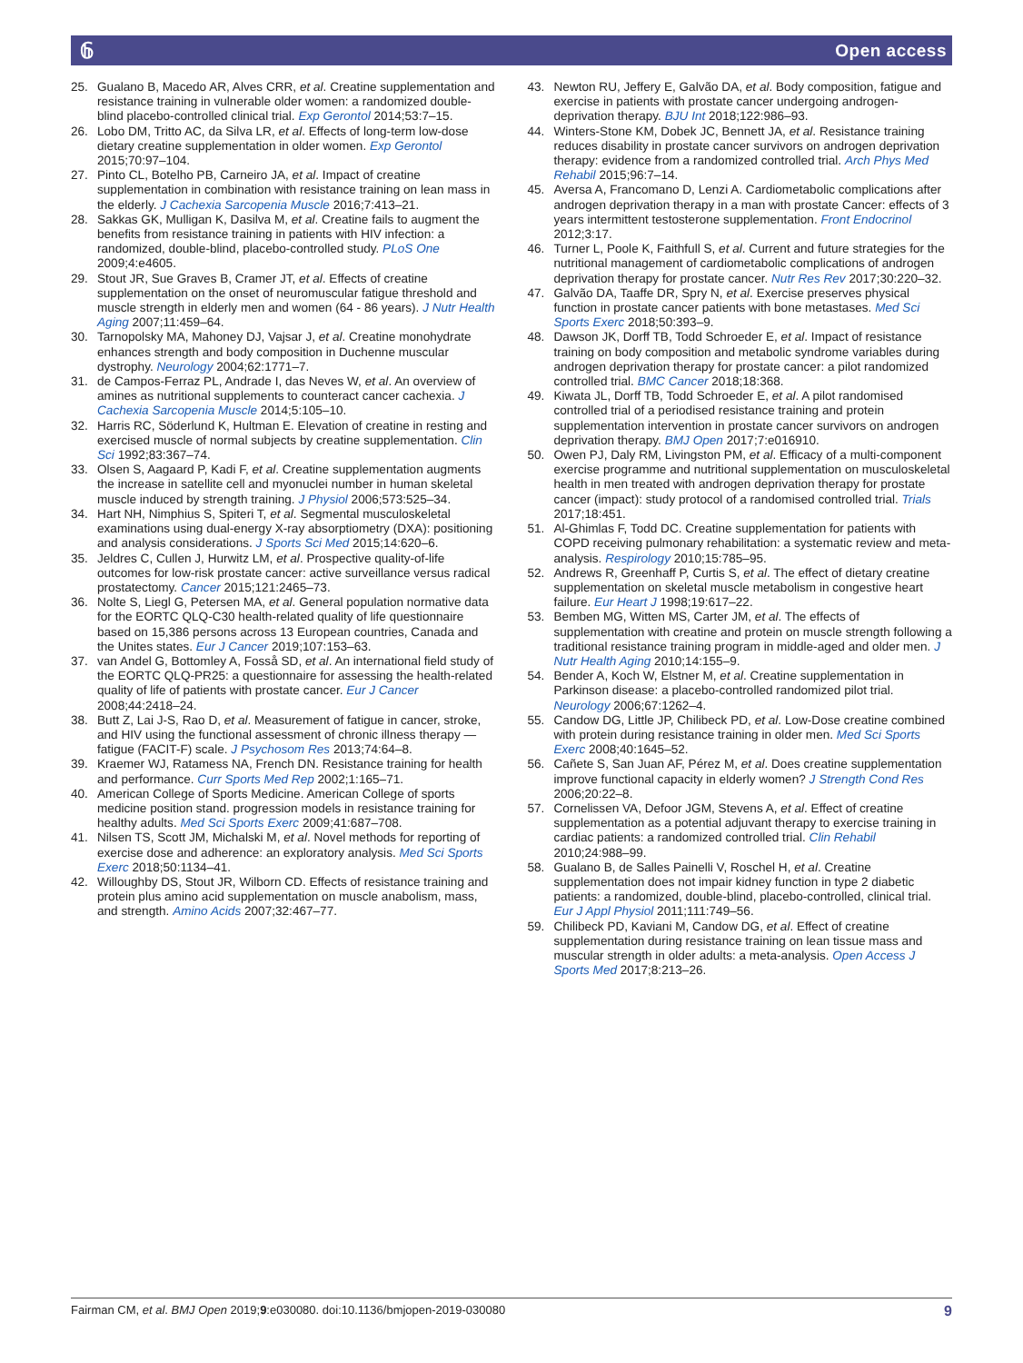𝟞 Open access
25. Gualano B, Macedo AR, Alves CRR, et al. Creatine supplementation and resistance training in vulnerable older women: a randomized double-blind placebo-controlled clinical trial. Exp Gerontol 2014;53:7–15.
26. Lobo DM, Tritto AC, da Silva LR, et al. Effects of long-term low-dose dietary creatine supplementation in older women. Exp Gerontol 2015;70:97–104.
27. Pinto CL, Botelho PB, Carneiro JA, et al. Impact of creatine supplementation in combination with resistance training on lean mass in the elderly. J Cachexia Sarcopenia Muscle 2016;7:413–21.
28. Sakkas GK, Mulligan K, Dasilva M, et al. Creatine fails to augment the benefits from resistance training in patients with HIV infection: a randomized, double-blind, placebo-controlled study. PLoS One 2009;4:e4605.
29. Stout JR, Sue Graves B, Cramer JT, et al. Effects of creatine supplementation on the onset of neuromuscular fatigue threshold and muscle strength in elderly men and women (64 - 86 years). J Nutr Health Aging 2007;11:459–64.
30. Tarnopolsky MA, Mahoney DJ, Vajsar J, et al. Creatine monohydrate enhances strength and body composition in Duchenne muscular dystrophy. Neurology 2004;62:1771–7.
31. de Campos-Ferraz PL, Andrade I, das Neves W, et al. An overview of amines as nutritional supplements to counteract cancer cachexia. J Cachexia Sarcopenia Muscle 2014;5:105–10.
32. Harris RC, Söderlund K, Hultman E. Elevation of creatine in resting and exercised muscle of normal subjects by creatine supplementation. Clin Sci 1992;83:367–74.
33. Olsen S, Aagaard P, Kadi F, et al. Creatine supplementation augments the increase in satellite cell and myonuclei number in human skeletal muscle induced by strength training. J Physiol 2006;573:525–34.
34. Hart NH, Nimphius S, Spiteri T, et al. Segmental musculoskeletal examinations using dual-energy X-ray absorptiometry (DXA): positioning and analysis considerations. J Sports Sci Med 2015;14:620–6.
35. Jeldres C, Cullen J, Hurwitz LM, et al. Prospective quality-of-life outcomes for low-risk prostate cancer: active surveillance versus radical prostatectomy. Cancer 2015;121:2465–73.
36. Nolte S, Liegl G, Petersen MA, et al. General population normative data for the EORTC QLQ-C30 health-related quality of life questionnaire based on 15,386 persons across 13 European countries, Canada and the Unites states. Eur J Cancer 2019;107:153–63.
37. van Andel G, Bottomley A, Fosså SD, et al. An international field study of the EORTC QLQ-PR25: a questionnaire for assessing the health-related quality of life of patients with prostate cancer. Eur J Cancer 2008;44:2418–24.
38. Butt Z, Lai J-S, Rao D, et al. Measurement of fatigue in cancer, stroke, and HIV using the functional assessment of chronic illness therapy — fatigue (FACIT-F) scale. J Psychosom Res 2013;74:64–8.
39. Kraemer WJ, Ratamess NA, French DN. Resistance training for health and performance. Curr Sports Med Rep 2002;1:165–71.
40. American College of Sports Medicine. American College of sports medicine position stand. progression models in resistance training for healthy adults. Med Sci Sports Exerc 2009;41:687–708.
41. Nilsen TS, Scott JM, Michalski M, et al. Novel methods for reporting of exercise dose and adherence: an exploratory analysis. Med Sci Sports Exerc 2018;50:1134–41.
42. Willoughby DS, Stout JR, Wilborn CD. Effects of resistance training and protein plus amino acid supplementation on muscle anabolism, mass, and strength. Amino Acids 2007;32:467–77.
43. Newton RU, Jeffery E, Galvão DA, et al. Body composition, fatigue and exercise in patients with prostate cancer undergoing androgen-deprivation therapy. BJU Int 2018;122:986–93.
44. Winters-Stone KM, Dobek JC, Bennett JA, et al. Resistance training reduces disability in prostate cancer survivors on androgen deprivation therapy: evidence from a randomized controlled trial. Arch Phys Med Rehabil 2015;96:7–14.
45. Aversa A, Francomano D, Lenzi A. Cardiometabolic complications after androgen deprivation therapy in a man with prostate Cancer: effects of 3 years intermittent testosterone supplementation. Front Endocrinol 2012;3:17.
46. Turner L, Poole K, Faithfull S, et al. Current and future strategies for the nutritional management of cardiometabolic complications of androgen deprivation therapy for prostate cancer. Nutr Res Rev 2017;30:220–32.
47. Galvão DA, Taaffe DR, Spry N, et al. Exercise preserves physical function in prostate cancer patients with bone metastases. Med Sci Sports Exerc 2018;50:393–9.
48. Dawson JK, Dorff TB, Todd Schroeder E, et al. Impact of resistance training on body composition and metabolic syndrome variables during androgen deprivation therapy for prostate cancer: a pilot randomized controlled trial. BMC Cancer 2018;18:368.
49. Kiwata JL, Dorff TB, Todd Schroeder E, et al. A pilot randomised controlled trial of a periodised resistance training and protein supplementation intervention in prostate cancer survivors on androgen deprivation therapy. BMJ Open 2017;7:e016910.
50. Owen PJ, Daly RM, Livingston PM, et al. Efficacy of a multi-component exercise programme and nutritional supplementation on musculoskeletal health in men treated with androgen deprivation therapy for prostate cancer (impact): study protocol of a randomised controlled trial. Trials 2017;18:451.
51. Al-Ghimlas F, Todd DC. Creatine supplementation for patients with COPD receiving pulmonary rehabilitation: a systematic review and meta-analysis. Respirology 2010;15:785–95.
52. Andrews R, Greenhaff P, Curtis S, et al. The effect of dietary creatine supplementation on skeletal muscle metabolism in congestive heart failure. Eur Heart J 1998;19:617–22.
53. Bemben MG, Witten MS, Carter JM, et al. The effects of supplementation with creatine and protein on muscle strength following a traditional resistance training program in middle-aged and older men. J Nutr Health Aging 2010;14:155–9.
54. Bender A, Koch W, Elstner M, et al. Creatine supplementation in Parkinson disease: a placebo-controlled randomized pilot trial. Neurology 2006;67:1262–4.
55. Candow DG, Little JP, Chilibeck PD, et al. Low-Dose creatine combined with protein during resistance training in older men. Med Sci Sports Exerc 2008;40:1645–52.
56. Cañete S, San Juan AF, Pérez M, et al. Does creatine supplementation improve functional capacity in elderly women? J Strength Cond Res 2006;20:22–8.
57. Cornelissen VA, Defoor JGM, Stevens A, et al. Effect of creatine supplementation as a potential adjuvant therapy to exercise training in cardiac patients: a randomized controlled trial. Clin Rehabil 2010;24:988–99.
58. Gualano B, de Salles Painelli V, Roschel H, et al. Creatine supplementation does not impair kidney function in type 2 diabetic patients: a randomized, double-blind, placebo-controlled, clinical trial. Eur J Appl Physiol 2011;111:749–56.
59. Chilibeck PD, Kaviani M, Candow DG, et al. Effect of creatine supplementation during resistance training on lean tissue mass and muscular strength in older adults: a meta-analysis. Open Access J Sports Med 2017;8:213–26.
Fairman CM, et al. BMJ Open 2019;9:e030080. doi:10.1136/bmjopen-2019-030080 9